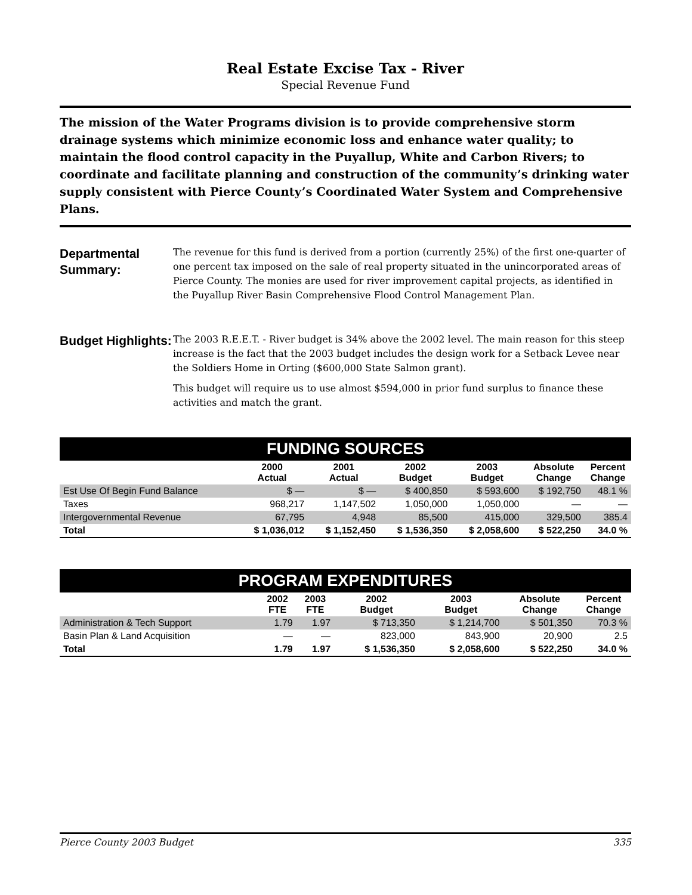Real Estate Excise Tax - River
Special Revenue Fund
The mission of the Water Programs division is to provide comprehensive storm drainage systems which minimize economic loss and enhance water quality; to maintain the flood control capacity in the Puyallup, White and Carbon Rivers; to coordinate and facilitate planning and construction of the community’s drinking water supply consistent with Pierce County’s Coordinated Water System and Comprehensive Plans.
Departmental Summary:
The revenue for this fund is derived from a portion (currently 25%) of the first one-quarter of one percent tax imposed on the sale of real property situated in the unincorporated areas of Pierce County. The monies are used for river improvement capital projects, as identified in the Puyallup River Basin Comprehensive Flood Control Management Plan.
Budget Highlights:
The 2003 R.E.E.T. - River budget is 34% above the 2002 level. The main reason for this steep increase is the fact that the 2003 budget includes the design work for a Setback Levee near the Soldiers Home in Orting ($600,000 State Salmon grant).
This budget will require us to use almost $594,000 in prior fund surplus to finance these activities and match the grant.
FUNDING SOURCES
| | 2000 Actual | 2001 Actual | 2002 Budget | 2003 Budget | Absolute Change | Percent Change |
| --- | --- | --- | --- | --- | --- | --- |
| Est Use Of Begin Fund Balance | $ — | $ — | $ 400,850 | $ 593,600 | $ 192,750 | 48.1 % |
| Taxes | 968,217 | 1,147,502 | 1,050,000 | 1,050,000 | — | — |
| Intergovernmental Revenue | 67,795 | 4,948 | 85,500 | 415,000 | 329,500 | 385.4 |
| Total | $ 1,036,012 | $ 1,152,450 | $ 1,536,350 | $ 2,058,600 | $ 522,250 | 34.0 % |
PROGRAM EXPENDITURES
| | 2002 FTE | 2003 FTE | 2002 Budget | 2003 Budget | Absolute Change | Percent Change |
| --- | --- | --- | --- | --- | --- | --- |
| Administration & Tech Support | 1.79 | 1.97 | $ 713,350 | $ 1,214,700 | $ 501,350 | 70.3 % |
| Basin Plan & Land Acquisition | — | — | 823,000 | 843,900 | 20,900 | 2.5 |
| Total | 1.79 | 1.97 | $ 1,536,350 | $ 2,058,600 | $ 522,250 | 34.0 % |
Pierce County 2003 Budget 335